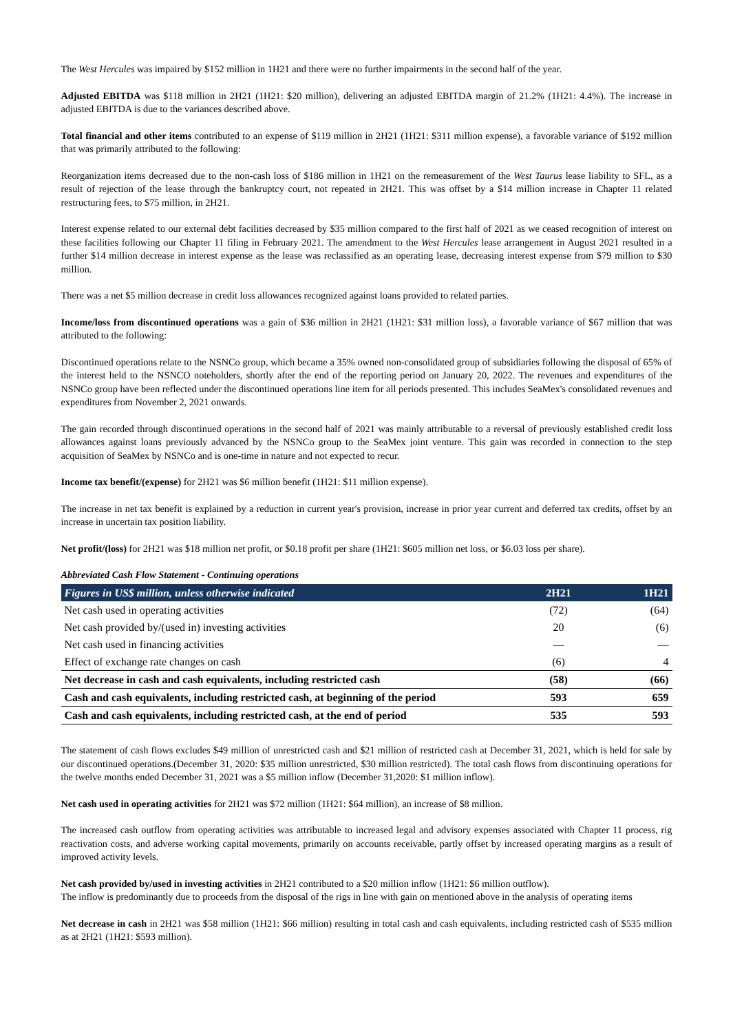The West Hercules was impaired by $152 million in 1H21 and there were no further impairments in the second half of the year.
Adjusted EBITDA was $118 million in 2H21 (1H21: $20 million), delivering an adjusted EBITDA margin of 21.2% (1H21: 4.4%). The increase in adjusted EBITDA is due to the variances described above.
Total financial and other items contributed to an expense of $119 million in 2H21 (1H21: $311 million expense), a favorable variance of $192 million that was primarily attributed to the following:
Reorganization items decreased due to the non-cash loss of $186 million in 1H21 on the remeasurement of the West Taurus lease liability to SFL, as a result of rejection of the lease through the bankruptcy court, not repeated in 2H21. This was offset by a $14 million increase in Chapter 11 related restructuring fees, to $75 million, in 2H21.
Interest expense related to our external debt facilities decreased by $35 million compared to the first half of 2021 as we ceased recognition of interest on these facilities following our Chapter 11 filing in February 2021. The amendment to the West Hercules lease arrangement in August 2021 resulted in a further $14 million decrease in interest expense as the lease was reclassified as an operating lease, decreasing interest expense from $79 million to $30 million.
There was a net $5 million decrease in credit loss allowances recognized against loans provided to related parties.
Income/loss from discontinued operations was a gain of $36 million in 2H21 (1H21: $31 million loss), a favorable variance of $67 million that was attributed to the following:
Discontinued operations relate to the NSNCo group, which became a 35% owned non-consolidated group of subsidiaries following the disposal of 65% of the interest held to the NSNCO noteholders, shortly after the end of the reporting period on January 20, 2022. The revenues and expenditures of the NSNCo group have been reflected under the discontinued operations line item for all periods presented. This includes SeaMex's consolidated revenues and expenditures from November 2, 2021 onwards.
The gain recorded through discontinued operations in the second half of 2021 was mainly attributable to a reversal of previously established credit loss allowances against loans previously advanced by the NSNCo group to the SeaMex joint venture. This gain was recorded in connection to the step acquisition of SeaMex by NSNCo and is one-time in nature and not expected to recur.
Income tax benefit/(expense) for 2H21 was $6 million benefit (1H21: $11 million expense).
The increase in net tax benefit is explained by a reduction in current year's provision, increase in prior year current and deferred tax credits, offset by an increase in uncertain tax position liability.
Net profit/(loss) for 2H21 was $18 million net profit, or $0.18 profit per share (1H21: $605 million net loss, or $6.03 loss per share).
Abbreviated Cash Flow Statement - Continuing operations
| Figures in US$ million, unless otherwise indicated | 2H21 | 1H21 |
| --- | --- | --- |
| Net cash used in operating activities | (72) | (64) |
| Net cash provided by/(used in) investing activities | 20 | (6) |
| Net cash used in financing activities | — | — |
| Effect of exchange rate changes on cash | (6) | 4 |
| Net decrease in cash and cash equivalents, including restricted cash | (58) | (66) |
| Cash and cash equivalents, including restricted cash, at beginning of the period | 593 | 659 |
| Cash and cash equivalents, including restricted cash, at the end of period | 535 | 593 |
The statement of cash flows excludes $49 million of unrestricted cash and $21 million of restricted cash at December 31, 2021, which is held for sale by our discontinued operations.(December 31, 2020: $35 million unrestricted, $30 million restricted). The total cash flows from discontinuing operations for the twelve months ended December 31, 2021 was a $5 million inflow (December 31,2020: $1 million inflow).
Net cash used in operating activities for 2H21 was $72 million (1H21: $64 million), an increase of $8 million.
The increased cash outflow from operating activities was attributable to increased legal and advisory expenses associated with Chapter 11 process, rig reactivation costs, and adverse working capital movements, primarily on accounts receivable, partly offset by increased operating margins as a result of improved activity levels.
Net cash provided by/used in investing activities in 2H21 contributed to a $20 million inflow (1H21: $6 million outflow).
The inflow is predominantly due to proceeds from the disposal of the rigs in line with gain on mentioned above in the analysis of operating items
Net decrease in cash in 2H21 was $58 million (1H21: $66 million) resulting in total cash and cash equivalents, including restricted cash of $535 million as at 2H21 (1H21: $593 million).